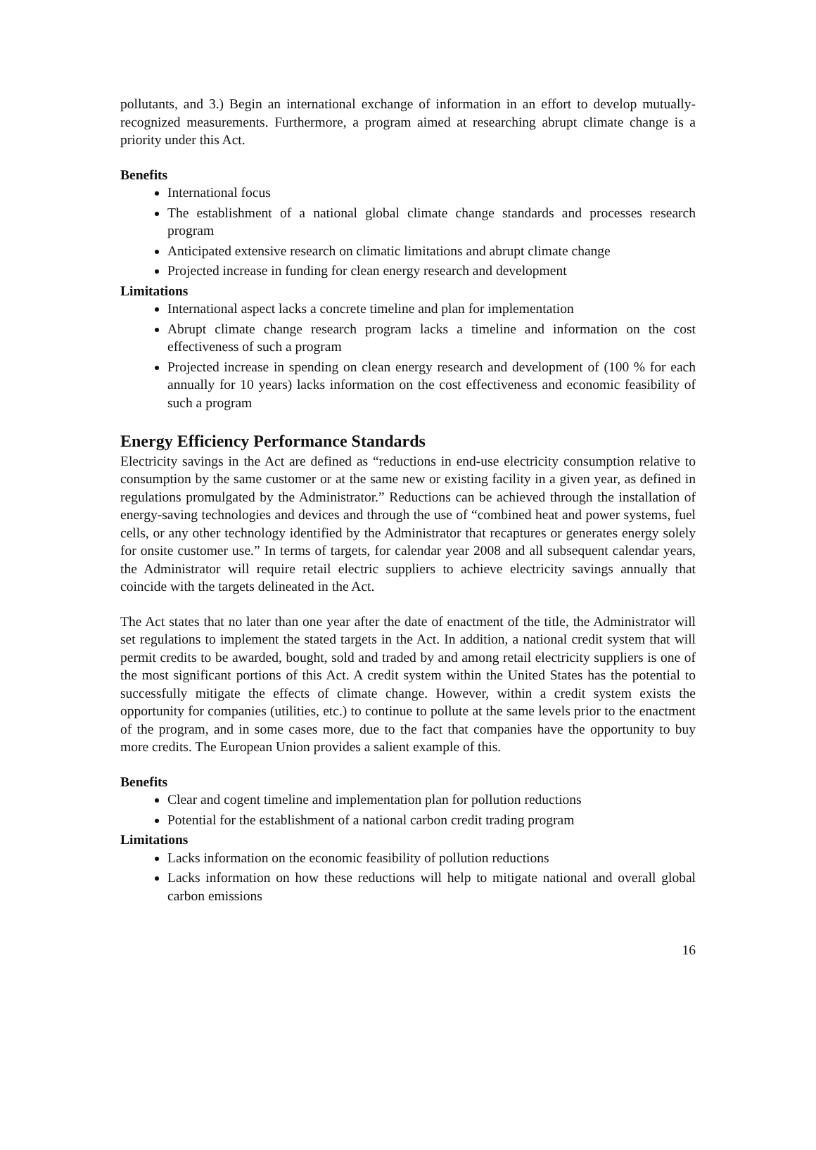pollutants, and 3.) Begin an international exchange of information in an effort to develop mutually-recognized measurements. Furthermore, a program aimed at researching abrupt climate change is a priority under this Act.
Benefits
International focus
The establishment of a national global climate change standards and processes research program
Anticipated extensive research on climatic limitations and abrupt climate change
Projected increase in funding for clean energy research and development
Limitations
International aspect lacks a concrete timeline and plan for implementation
Abrupt climate change research program lacks a timeline and information on the cost effectiveness of such a program
Projected increase in spending on clean energy research and development of (100 % for each annually for 10 years) lacks information on the cost effectiveness and economic feasibility of such a program
Energy Efficiency Performance Standards
Electricity savings in the Act are defined as “reductions in end-use electricity consumption relative to consumption by the same customer or at the same new or existing facility in a given year, as defined in regulations promulgated by the Administrator.” Reductions can be achieved through the installation of energy-saving technologies and devices and through the use of “combined heat and power systems, fuel cells, or any other technology identified by the Administrator that recaptures or generates energy solely for onsite customer use.” In terms of targets, for calendar year 2008 and all subsequent calendar years, the Administrator will require retail electric suppliers to achieve electricity savings annually that coincide with the targets delineated in the Act.
The Act states that no later than one year after the date of enactment of the title, the Administrator will set regulations to implement the stated targets in the Act. In addition, a national credit system that will permit credits to be awarded, bought, sold and traded by and among retail electricity suppliers is one of the most significant portions of this Act. A credit system within the United States has the potential to successfully mitigate the effects of climate change. However, within a credit system exists the opportunity for companies (utilities, etc.) to continue to pollute at the same levels prior to the enactment of the program, and in some cases more, due to the fact that companies have the opportunity to buy more credits. The European Union provides a salient example of this.
Benefits
Clear and cogent timeline and implementation plan for pollution reductions
Potential for the establishment of a national carbon credit trading program
Limitations
Lacks information on the economic feasibility of pollution reductions
Lacks information on how these reductions will help to mitigate national and overall global carbon emissions
16